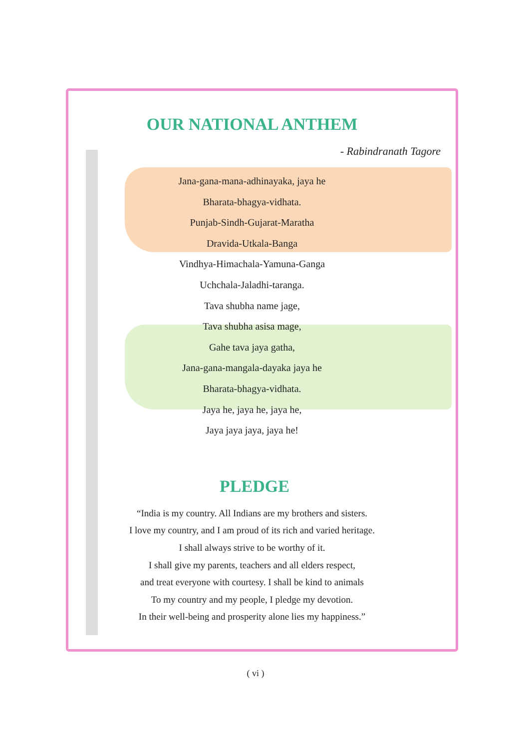OUR NATIONAL ANTHEM
- Rabindranath Tagore
Jana-gana-mana-adhinayaka, jaya he
Bharata-bhagya-vidhata.
Punjab-Sindh-Gujarat-Maratha
Dravida-Utkala-Banga
Vindhya-Himachala-Yamuna-Ganga
Uchchala-Jaladhi-taranga.
Tava shubha name jage,
Tava shubha asisa mage,
Gahe tava jaya gatha,
Jana-gana-mangala-dayaka jaya he
Bharata-bhagya-vidhata.
Jaya he, jaya he, jaya he,
Jaya jaya jaya, jaya he!
PLEDGE
“India is my country. All Indians are my brothers and sisters.
I love my country, and I am proud of its rich and varied heritage.
I shall always strive to be worthy of it.
I shall give my parents, teachers and all elders respect,
and treat everyone with courtesy. I shall be kind to animals
To my country and my people, I pledge my devotion.
In their well-being and prosperity alone lies my happiness.”
( vi )